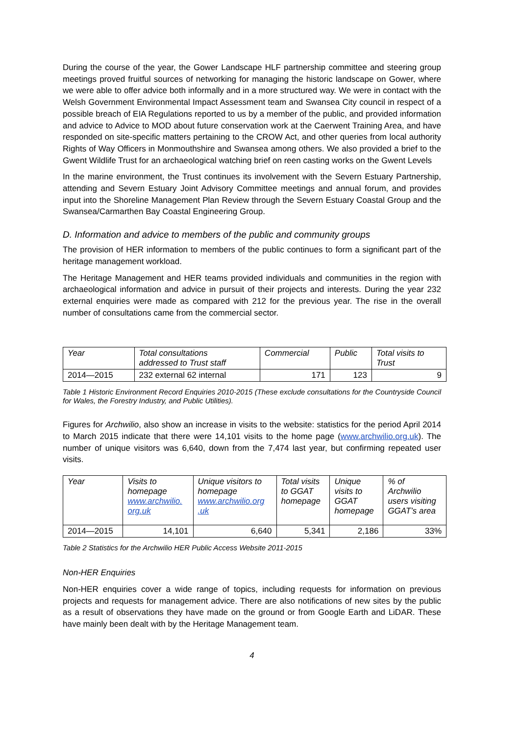During the course of the year, the Gower Landscape HLF partnership committee and steering group meetings proved fruitful sources of networking for managing the historic landscape on Gower, where we were able to offer advice both informally and in a more structured way. We were in contact with the Welsh Government Environmental Impact Assessment team and Swansea City council in respect of a possible breach of EIA Regulations reported to us by a member of the public, and provided information and advice to Advice to MOD about future conservation work at the Caerwent Training Area, and have responded on site-specific matters pertaining to the CROW Act, and other queries from local authority Rights of Way Officers in Monmouthshire and Swansea among others. We also provided a brief to the Gwent Wildlife Trust for an archaeological watching brief on reen casting works on the Gwent Levels
In the marine environment, the Trust continues its involvement with the Severn Estuary Partnership, attending and Severn Estuary Joint Advisory Committee meetings and annual forum, and provides input into the Shoreline Management Plan Review through the Severn Estuary Coastal Group and the Swansea/Carmarthen Bay Coastal Engineering Group.
D. Information and advice to members of the public and community groups
The provision of HER information to members of the public continues to form a significant part of the heritage management workload.
The Heritage Management and HER teams provided individuals and communities in the region with archaeological information and advice in pursuit of their projects and interests. During the year 232 external enquiries were made as compared with 212 for the previous year. The rise in the overall number of consultations came from the commercial sector.
| Year | Total consultations addressed to Trust staff | Commercial | Public | Total visits to Trust |
| --- | --- | --- | --- | --- |
| 2014—2015 | 232 external 62 internal | 171 | 123 | 9 |
Table 1 Historic Environment Record Enquiries 2010-2015 (These exclude consultations for the Countryside Council for Wales, the Forestry Industry, and Public Utilities).
Figures for Archwilio, also show an increase in visits to the website: statistics for the period April 2014 to March 2015 indicate that there were 14,101 visits to the home page (www.archwilio.org.uk). The number of unique visitors was 6,640, down from the 7,474 last year, but confirming repeated user visits.
| Year | Visits to homepage www.archwilio. org.uk | Unique visitors to homepage www.archwilio.org .uk | Total visits to GGAT homepage | Unique visits to GGAT homepage | % of Archwilio users visiting GGAT’s area |
| --- | --- | --- | --- | --- | --- |
| 2014—2015 | 14,101 | 6,640 | 5,341 | 2,186 | 33% |
Table 2 Statistics for the Archwilio HER Public Access Website 2011-2015
Non-HER Enquiries
Non-HER enquiries cover a wide range of topics, including requests for information on previous projects and requests for management advice. There are also notifications of new sites by the public as a result of observations they have made on the ground or from Google Earth and LiDAR. These have mainly been dealt with by the Heritage Management team.
4